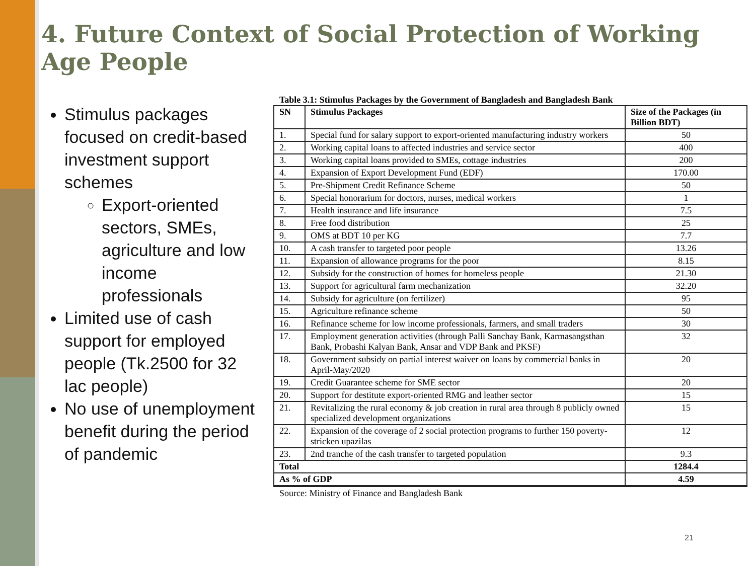4. Future Context of Social Protection of Working Age People
Stimulus packages focused on credit-based investment support schemes
Export-oriented sectors, SMEs, agriculture and low income professionals
Limited use of cash support for employed people (Tk.2500 for 32 lac people)
No use of unemployment benefit during the period of pandemic
Table 3.1: Stimulus Packages by the Government of Bangladesh and Bangladesh Bank
| SN | Stimulus Packages | Size of the Packages (in Billion BDT) |
| --- | --- | --- |
| 1. | Special fund for salary support to export-oriented manufacturing industry workers | 50 |
| 2. | Working capital loans to affected industries and service sector | 400 |
| 3. | Working capital loans provided to SMEs, cottage industries | 200 |
| 4. | Expansion of Export Development Fund (EDF) | 170.00 |
| 5. | Pre-Shipment Credit Refinance Scheme | 50 |
| 6. | Special honorarium for doctors, nurses, medical workers | 1 |
| 7. | Health insurance and life insurance | 7.5 |
| 8. | Free food distribution | 25 |
| 9. | OMS at BDT 10 per KG | 7.7 |
| 10. | A cash transfer to targeted poor people | 13.26 |
| 11. | Expansion of allowance programs for the poor | 8.15 |
| 12. | Subsidy for the construction of homes for homeless people | 21.30 |
| 13. | Support for agricultural farm mechanization | 32.20 |
| 14. | Subsidy for agriculture (on fertilizer) | 95 |
| 15. | Agriculture refinance scheme | 50 |
| 16. | Refinance scheme for low income professionals, farmers, and small traders | 30 |
| 17. | Employment generation activities (through Palli Sanchay Bank, Karmasangsthan Bank, Probashi Kalyan Bank, Ansar and VDP Bank and PKSF) | 32 |
| 18. | Government subsidy on partial interest waiver on loans by commercial banks in April-May/2020 | 20 |
| 19. | Credit Guarantee scheme for SME sector | 20 |
| 20. | Support for destitute export-oriented RMG and leather sector | 15 |
| 21. | Revitalizing the rural economy & job creation in rural area through 8 publicly owned specialized development organizations | 15 |
| 22. | Expansion of the coverage of 2 social protection programs to further 150 poverty-stricken upazilas | 12 |
| 23. | 2nd tranche of the cash transfer to targeted population | 9.3 |
| Total | | 1284.4 |
| As % of GDP | | 4.59 |
Source: Ministry of Finance and Bangladesh Bank
21